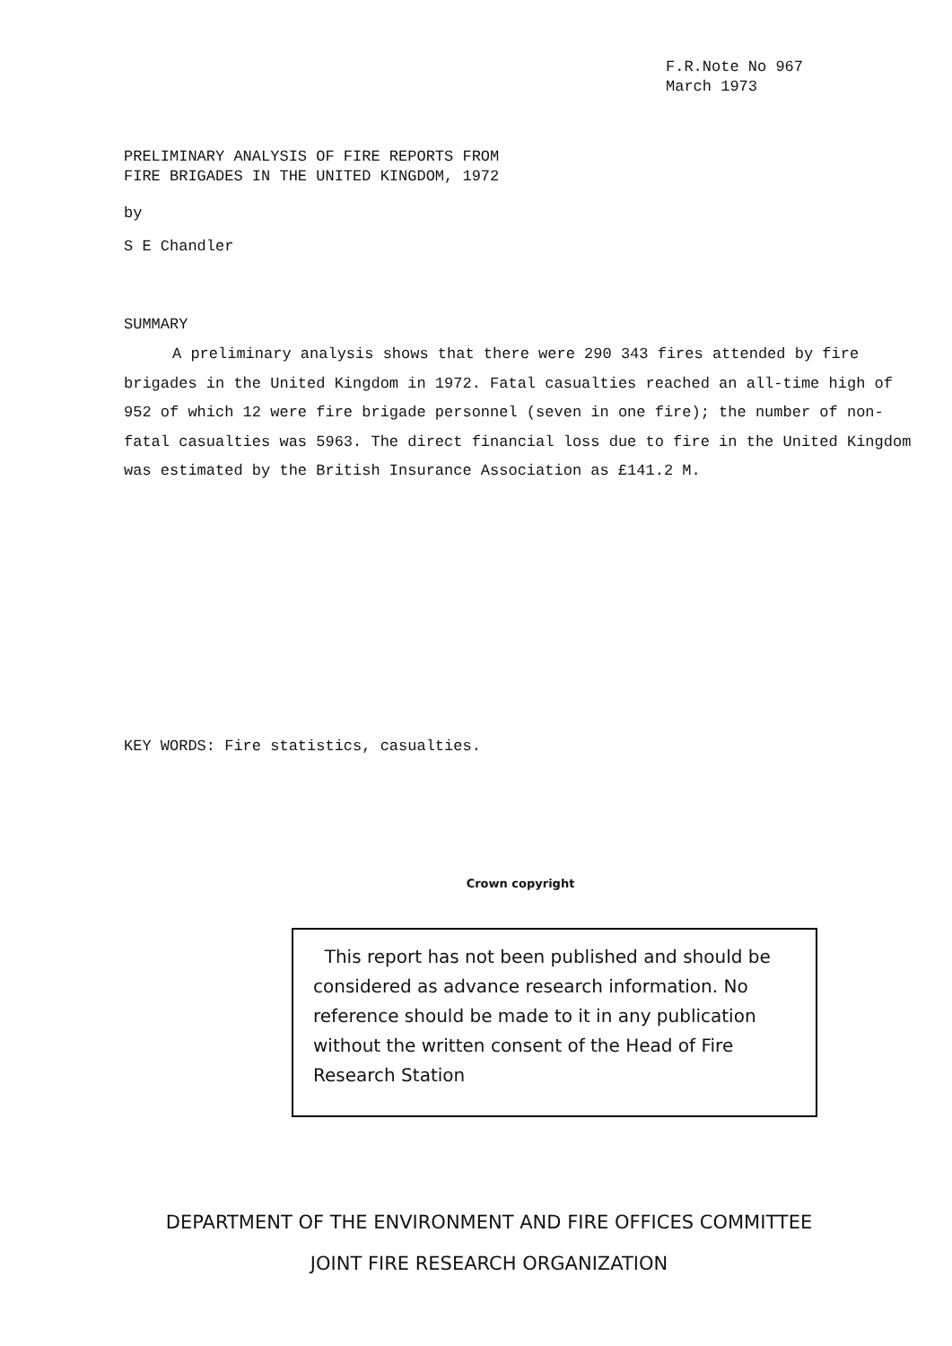F.R.Note No 967
March 1973
PRELIMINARY ANALYSIS OF FIRE REPORTS FROM
FIRE BRIGADES IN THE UNITED KINGDOM, 1972
by
S E Chandler
SUMMARY
A preliminary analysis shows that there were 290 343 fires attended by fire brigades in the United Kingdom in 1972. Fatal casualties reached an all-time high of 952 of which 12 were fire brigade personnel (seven in one fire); the number of non-fatal casualties was 5963. The direct financial loss due to fire in the United Kingdom was estimated by the British Insurance Association as £141.2 M.
KEY WORDS: Fire statistics, casualties.
Crown copyright
This report has not been published and should be considered as advance research information. No reference should be made to it in any publication without the written consent of the Head of Fire Research Station
DEPARTMENT OF THE ENVIRONMENT AND FIRE OFFICES COMMITTEE
JOINT FIRE RESEARCH ORGANIZATION